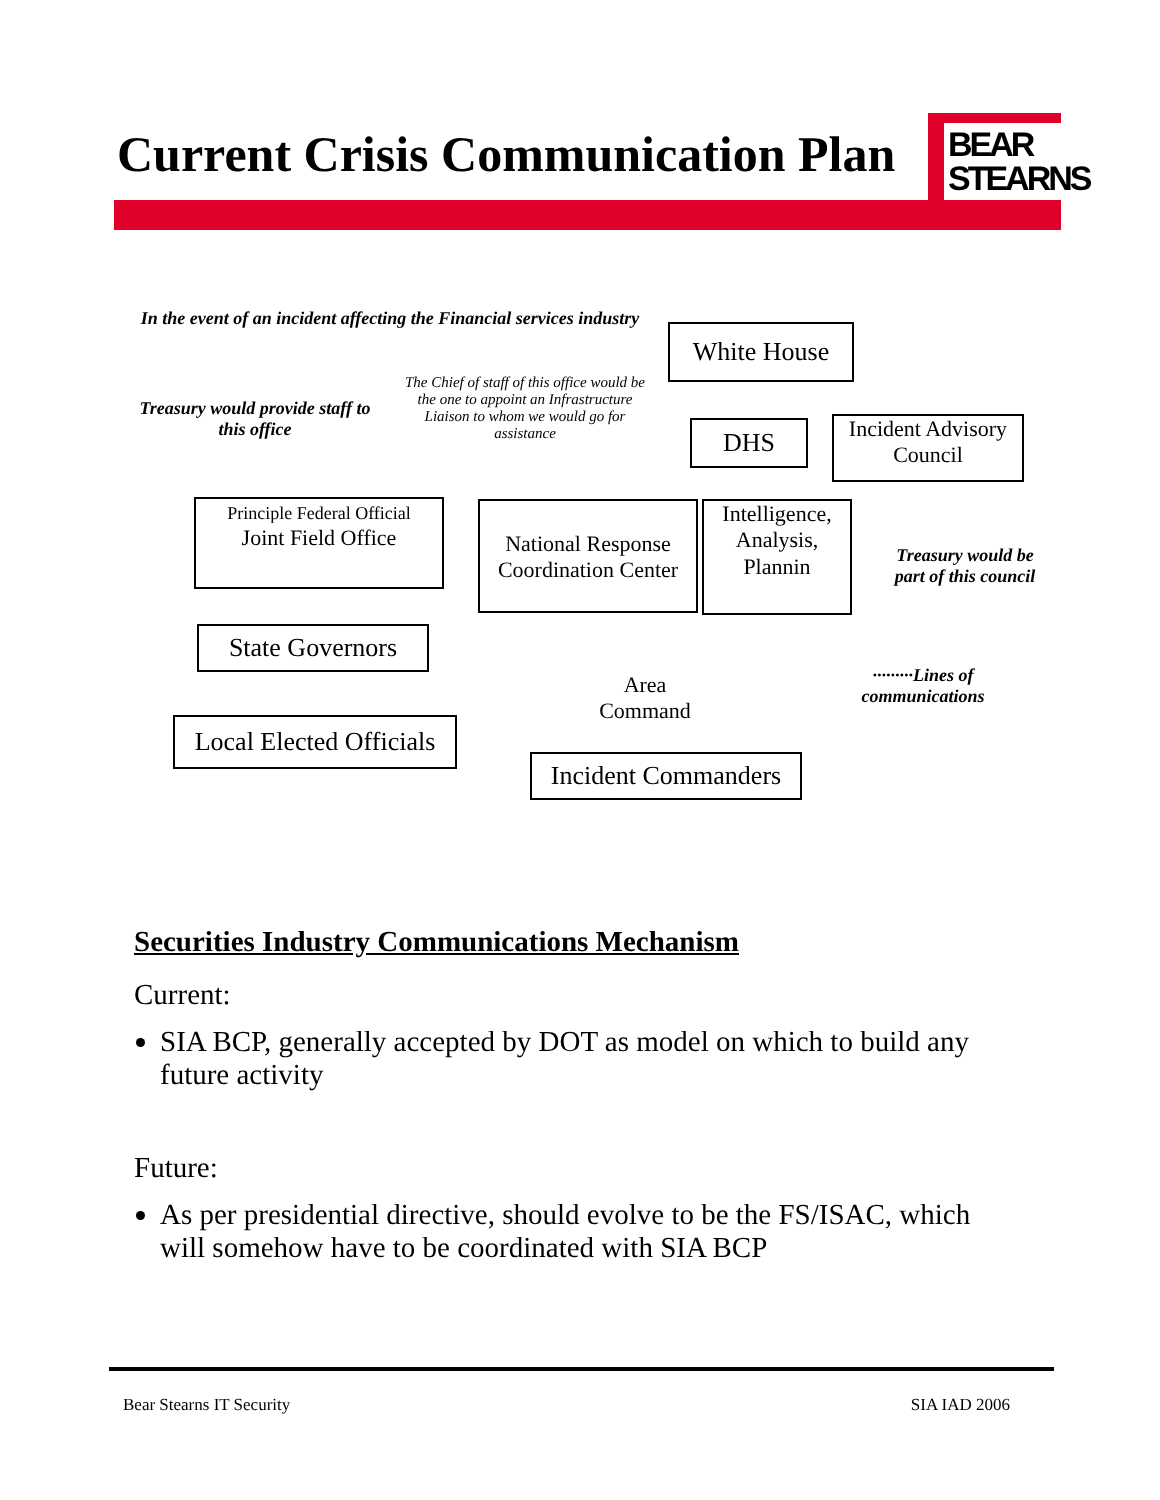Current Crisis Communication Plan
BEAR
STEARNS
In the event of an incident affecting the Financial services industry
White House
Treasury would provide staff to this office
The Chief of staff of this office would be the one to appoint an Infrastructure Liaison to whom we would go for assistance
DHS
Incident Advisory Council
Principle Federal Official
Joint Field Office
National Response Coordination Center
Intelligence, Analysis, Plannin
Treasury would be part of this council
State Governors
Area
Command
·········Lines of communications
Local Elected Officials
Incident Commanders
Securities Industry Communications Mechanism
Current:
SIA BCP, generally accepted by DOT as model on which to build any future activity
Future:
As per presidential directive, should evolve to be the FS/ISAC, which will somehow have to be coordinated with SIA BCP
Bear Stearns IT Security SIA IAD 2006